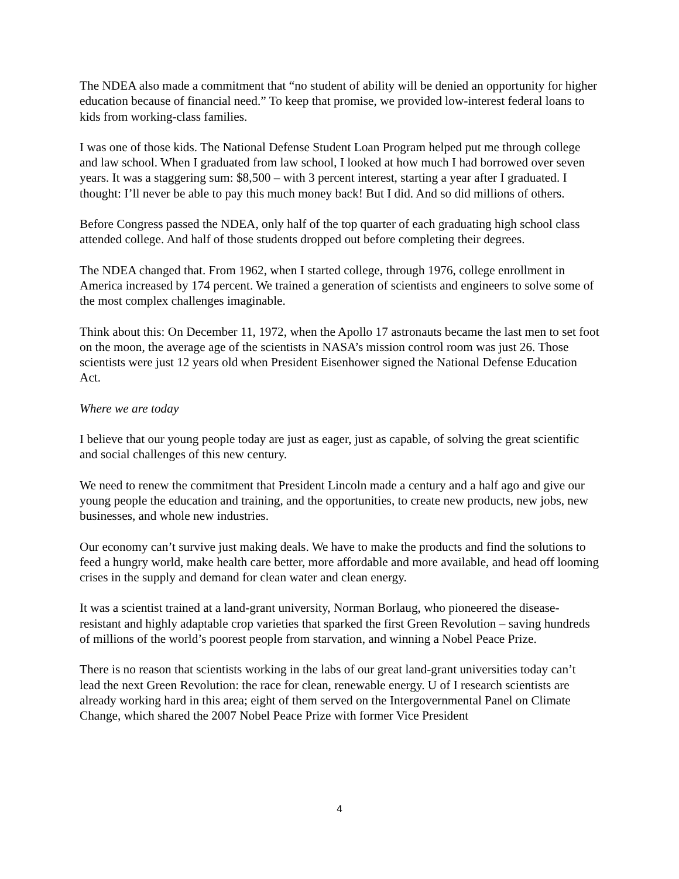The NDEA also made a commitment that “no student of ability will be denied an opportunity for higher education because of financial need.” To keep that promise, we provided low-interest federal loans to kids from working-class families.
I was one of those kids. The National Defense Student Loan Program helped put me through college and law school. When I graduated from law school, I looked at how much I had borrowed over seven years. It was a staggering sum: $8,500 – with 3 percent interest, starting a year after I graduated. I thought: I’ll never be able to pay this much money back! But I did. And so did millions of others.
Before Congress passed the NDEA, only half of the top quarter of each graduating high school class attended college. And half of those students dropped out before completing their degrees.
The NDEA changed that. From 1962, when I started college, through 1976, college enrollment in America increased by 174 percent. We trained a generation of scientists and engineers to solve some of the most complex challenges imaginable.
Think about this: On December 11, 1972, when the Apollo 17 astronauts became the last men to set foot on the moon, the average age of the scientists in NASA’s mission control room was just 26. Those scientists were just 12 years old when President Eisenhower signed the National Defense Education Act.
Where we are today
I believe that our young people today are just as eager, just as capable, of solving the great scientific and social challenges of this new century.
We need to renew the commitment that President Lincoln made a century and a half ago and give our young people the education and training, and the opportunities, to create new products, new jobs, new businesses, and whole new industries.
Our economy can’t survive just making deals. We have to make the products and find the solutions to feed a hungry world, make health care better, more affordable and more available, and head off looming crises in the supply and demand for clean water and clean energy.
It was a scientist trained at a land-grant university, Norman Borlaug, who pioneered the disease-resistant and highly adaptable crop varieties that sparked the first Green Revolution – saving hundreds of millions of the world’s poorest people from starvation, and winning a Nobel Peace Prize.
There is no reason that scientists working in the labs of our great land-grant universities today can’t lead the next Green Revolution: the race for clean, renewable energy. U of I research scientists are already working hard in this area; eight of them served on the Intergovernmental Panel on Climate Change, which shared the 2007 Nobel Peace Prize with former Vice President
4